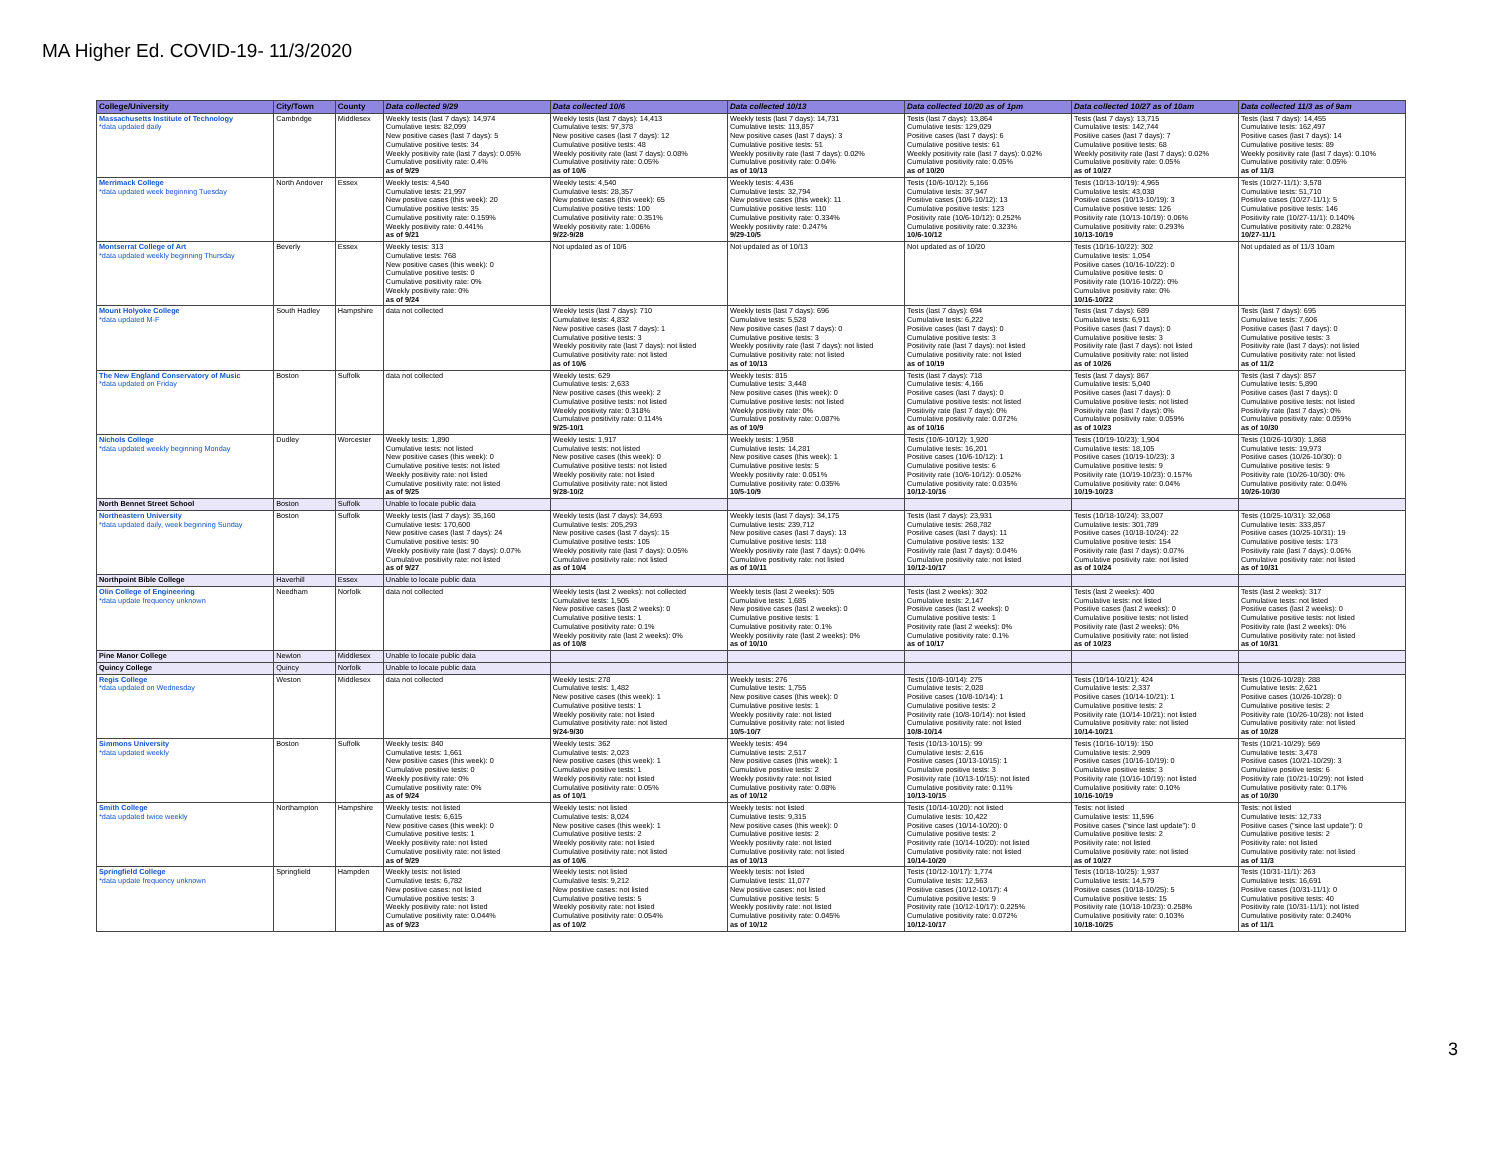MA Higher Ed. COVID-19- 11/3/2020
| College/University | City/Town | County | Data collected 9/29 | Data collected 10/6 | Data collected 10/13 | Data collected 10/20 as of 1pm | Data collected 10/27 as of 10am | Data collected 11/3 as of 9am |
| --- | --- | --- | --- | --- | --- | --- | --- | --- |
| Massachusetts Institute of Technology *data updated daily | Cambridge | Middlesex | Weekly tests (last 7 days): 14,974 Cumulative tests: 82,099 New positive cases (last 7 days): 5 Cumulative positive tests: 34 Weekly positivity rate (last 7 days): 0.05% Cumulative positivity rate: 0.4% as of 9/29 | Weekly tests (last 7 days): 14,413 Cumulative tests: 97,378 New positive cases (last 7 days): 12 Cumulative positive tests: 48 Weekly positivity rate (last 7 days): 0.08% Cumulative positivity rate: 0.05% as of 10/6 | Weekly tests (last 7 days): 14,731 Cumulative tests: 113,857 New positive cases (last 7 days): 3 Cumulative positive tests: 51 Weekly positivity rate (last 7 days): 0.02% Cumulative positivity rate: 0.04% as of 10/13 | Tests (last 7 days): 13,864 Cumulative tests: 129,029 Positive cases (last 7 days): 6 Cumulative positive tests: 61 Weekly positivity rate (last 7 days): 0.02% Cumulative positivity rate: 0.05% as of 10/20 | Tests (last 7 days): 13,715 Cumulative tests: 142,744 Positive cases (last 7 days): 7 Cumulative positive tests: 68 Weekly positivity rate (last 7 days): 0.02% Cumulative positivity rate: 0.05% as of 10/27 | Tests (last 7 days): 14,455 Cumulative tests: 162,497 Positive cases (last 7 days): 14 Cumulative positive tests: 89 Weekly positivity rate (last 7 days): 0.10% Cumulative positivity rate: 0.05% as of 11/3 |
| Merrimack College *data updated week beginning Tuesday | North Andover | Essex | Weekly tests: 4,540 Cumulative tests: 21,997 New positive cases (this week): 20 Cumulative positive tests: 35 Cumulative positivity rate: 0.159% Weekly positivity rate: 0.441% as of 9/21 | Weekly tests: 4,540 Cumulative tests: 28,357 New positive cases (this week): 65 Cumulative positive tests: 100 Cumulative positivity rate: 0.351% Weekly positivity rate: 1.006% 9/22-9/28 | Weekly tests: 4,436 Cumulative tests: 32,794 New positive cases (this week): 11 Cumulative positive tests: 110 Cumulative positivity rate: 0.334% Weekly positivity rate: 0.247% 9/29-10/5 | Tests (10/6-10/12): 5,166 Cumulative tests: 37,947 Positive cases (10/6-10/12): 13 Cumulative positive tests: 123 Positivity rate (10/6-10/12): 0.252% Cumulative positivity rate: 0.323% 10/6-10/12 | Tests (10/13-10/19): 4,965 Cumulative tests: 43,038 Positive cases (10/13-10/19): 3 Cumulative positive tests: 126 Positivity rate (10/13-10/19): 0.06% Cumulative positivity rate: 0.293% 10/13-10/19 | Tests (10/27-11/1): 3,578 Cumulative tests: 51,710 Positive cases (10/27-11/1): 5 Cumulative positive tests: 146 Positivity rate (10/27-11/1): 0.140% Cumulative positivity rate: 0.282% 10/27-11/1 |
| Montserrat College of Art *data updated weekly beginning Thursday | Beverly | Essex | Weekly tests: 313 Cumulative tests: 768 New positive cases (this week): 0 Cumulative positive tests: 0 Cumulative positivity rate: 0% Weekly positivity rate: 0% as of 9/24 | Not updated as of 10/6 | Not updated as of 10/13 | Not updated as of 10/20 | Tests (10/16-10/22): 302 Cumulative tests: 1,054 Positive cases (10/16-10/22): 0 Cumulative positive tests: 0 Positivity rate (10/16-10/22): 0% Cumulative positivity rate: 0% 10/16-10/22 | Not updated as of 11/3 10am |
| Mount Holyoke College *data updated M-F | South Hadley | Hampshire | data not collected | Weekly tests (last 7 days): 710 Cumulative tests: 4,832 New positive cases (last 7 days): 1 Cumulative positive tests: 3 Weekly positivity rate (last 7 days): not listed Cumulative positivity rate: not listed as of 10/6 | Weekly tests (last 7 days): 696 Cumulative tests: 5,528 New positive cases (last 7 days): 0 Cumulative positive tests: 3 Weekly positivity rate (last 7 days): not listed Cumulative positivity rate: not listed as of 10/13 | Tests (last 7 days): 694 Cumulative tests: 6,222 Positive cases (last 7 days): 0 Cumulative positive tests: 3 Positivity rate (last 7 days): not listed Cumulative positivity rate: not listed as of 10/19 | Tests (last 7 days): 689 Cumulative tests: 6,911 Positive cases (last 7 days): 0 Cumulative positive tests: 3 Positivity rate (last 7 days): not listed Cumulative positivity rate: not listed as of 10/26 | Tests (last 7 days): 695 Cumulative tests: 7,606 Positive cases (last 7 days): 0 Cumulative positive tests: 3 Positivity rate (last 7 days): not listed Cumulative positivity rate: not listed as of 11/2 |
| The New England Conservatory of Music *data updated on Friday | Boston | Suffolk | data not collected | Weekly tests: 629 Cumulative tests: 2,633 New positive cases (this week): 2 Cumulative positive tests: not listed Weekly positivity rate: 0.318% Cumulative positivity rate: 0.114% 9/25-10/1 | Weekly tests: 815 Cumulative tests: 3,448 New positive cases (this week): 0 Cumulative positive tests: not listed Weekly positivity rate: 0% Cumulative positivity rate: 0.087% as of 10/9 | Tests (last 7 days): 718 Cumulative tests: 4,166 Positive cases (last 7 days): 0 Cumulative positive tests: not listed Positivity rate (last 7 days): 0% Cumulative positivity rate: 0.072% as of 10/16 | Tests (last 7 days): 867 Cumulative tests: 5,040 Positive cases (last 7 days): 0 Cumulative positive tests: not listed Positivity rate (last 7 days): 0% Cumulative positivity rate: 0.059% as of 10/23 | Tests (last 7 days): 857 Cumulative tests: 5,890 Positive cases (last 7 days): 0 Cumulative positive tests: not listed Positivity rate (last 7 days): 0% Cumulative positivity rate: 0.059% as of 10/30 |
| Nichols College *data updated weekly beginning Monday | Dudley | Worcester | Weekly tests: 1,890 Cumulative tests: not listed New positive cases (this week): 0 Cumulative positive tests: not listed Weekly positivity rate: not listed Cumulative positivity rate: not listed as of 9/25 | Weekly tests: 1,917 Cumulative tests: not listed New positive cases (this week): 0 Cumulative positive tests: not listed Weekly positivity rate: not listed Cumulative positivity rate: not listed 9/28-10/2 | Weekly tests: 1,958 Cumulative tests: 14,281 New positive cases (this week): 1 Cumulative positive tests: 5 Weekly positivity rate: 0.051% Cumulative positivity rate: 0.035% 10/5-10/9 | Tests (10/6-10/12): 1,920 Cumulative tests: 16,201 Positive cases (10/6-10/12): 1 Cumulative positive tests: 6 Positivity rate (10/6-10/12): 0.052% Cumulative positivity rate: 0.035% 10/12-10/16 | Tests (10/19-10/23): 1,904 Cumulative tests: 18,105 Positive cases (10/19-10/23): 3 Cumulative positive tests: 9 Positivity rate (10/19-10/23): 0.157% Cumulative positivity rate: 0.04% 10/19-10/23 | Tests (10/26-10/30): 1,868 Cumulative tests: 19,973 Positive cases (10/26-10/30): 0 Cumulative positive tests: 9 Positivity rate (10/26-10/30): 0% Cumulative positivity rate: 0.04% 10/26-10/30 |
| North Bennet Street School | Boston | Suffolk | Unable to locate public data | | | | | |
| Northeastern University *data updated daily, week beginning Sunday | Boston | Suffolk | Weekly tests (last 7 days): 35,160 Cumulative tests: 170,600 New positive cases (last 7 days): 24 Cumulative positive tests: 90 Weekly positivity rate (last 7 days): 0.07% Cumulative positivity rate: not listed as of 9/27 | Weekly tests (last 7 days): 34,693 Cumulative tests: 205,293 New positive cases (last 7 days): 15 Cumulative positive tests: 105 Weekly positivity rate (last 7 days): 0.05% Cumulative positivity rate: not listed as of 10/4 | Weekly tests (last 7 days): 34,175 Cumulative tests: 239,712 New positive cases (last 7 days): 13 Cumulative positive tests: 118 Weekly positivity rate (last 7 days): 0.04% Cumulative positivity rate: not listed as of 10/11 | Tests (last 7 days): 23,931 Cumulative tests: 268,782 Positive cases (last 7 days): 11 Cumulative positive tests: 132 Positivity rate (last 7 days): 0.04% Cumulative positivity rate: not listed 10/12-10/17 | Tests (10/18-10/24): 33,007 Cumulative tests: 301,789 Positive cases (10/18-10/24): 22 Cumulative positive tests: 154 Positivity rate (last 7 days): 0.07% Cumulative positivity rate: not listed as of 10/24 | Tests (10/25-10/31): 32,068 Cumulative tests: 333,857 Positive cases (10/25-10/31): 19 Cumulative positive tests: 173 Positivity rate (last 7 days): 0.06% Cumulative positivity rate: not listed as of 10/31 |
| Northpoint Bible College | Haverhill | Essex | Unable to locate public data | | | | | |
| Olin College of Engineering *data update frequency unknown | Needham | Norfolk | data not collected | Weekly tests (last 2 weeks): not collected Cumulative tests: 1,505 New positive cases (last 2 weeks): 0 Cumulative positive tests: 1 Cumulative positivity rate: 0.1% Weekly positivity rate (last 2 weeks): 0% as of 10/8 | Weekly tests (last 2 weeks): 505 Cumulative tests: 1,685 New positive cases (last 2 weeks): 0 Cumulative positive tests: 1 Cumulative positivity rate: 0.1% Weekly positivity rate (last 2 weeks): 0% as of 10/10 | Tests (last 2 weeks): 302 Cumulative tests: 2,147 Positive cases (last 2 weeks): 0 Cumulative positive tests: 1 Positivity rate (last 2 weeks): 0% Cumulative positivity rate: 0.1% as of 10/17 | Tests (last 2 weeks): 400 Cumulative tests: not listed Positive cases (last 2 weeks): 0 Cumulative positive tests: not listed Positivity rate (last 2 weeks): 0% Cumulative positivity rate: not listed as of 10/23 | Tests (last 2 weeks): 317 Cumulative tests: not listed Positive cases (last 2 weeks): 0 Cumulative positive tests: not listed Positivity rate (last 2 weeks): 0% Cumulative positivity rate: not listed as of 10/31 |
| Pine Manor College | Newton | Middlesex | Unable to locate public data | | | | | |
| Quincy College | Quincy | Norfolk | Unable to locate public data | | | | | |
| Regis College *data updated on Wednesday | Weston | Middlesex | data not collected | Weekly tests: 278 Cumulative tests: 1,482 New positive cases (this week): 1 Cumulative positive tests: 1 Weekly positivity rate: not listed Cumulative positivity rate: not listed 9/24-9/30 | Weekly tests: 276 Cumulative tests: 1,755 New positive cases (this week): 0 Cumulative positive tests: 1 Weekly positivity rate: not listed Cumulative positivity rate: not listed 10/5-10/7 | Tests (10/8-10/14): 275 Cumulative tests: 2,028 Positive cases (10/8-10/14): 1 Cumulative positive tests: 2 Positivity rate (10/8-10/14): not listed Cumulative positivity rate: not listed 10/8-10/14 | Tests (10/14-10/21): 424 Cumulative tests: 2,337 Positive cases (10/14-10/21): 1 Cumulative positive tests: 2 Positivity rate (10/14-10/21): not listed Cumulative positivity rate: not listed 10/14-10/21 | Tests (10/26-10/28): 288 Cumulative tests: 2,621 Positive cases (10/26-10/28): 0 Cumulative positive tests: 2 Positivity rate (10/26-10/28): not listed Cumulative positivity rate: not listed as of 10/28 |
| Simmons University *data updated weekly | Boston | Suffolk | Weekly tests: 840 Cumulative tests: 1,661 New positive cases (this week): 0 Cumulative positive tests: 0 Weekly positivity rate: 0% Cumulative positivity rate: 0% as of 9/24 | Weekly tests: 362 Cumulative tests: 2,023 New positive cases (this week): 1 Cumulative positive tests: 1 Weekly positivity rate: not listed Cumulative positivity rate: 0.05% as of 10/1 | Weekly tests: 494 Cumulative tests: 2,517 New positive cases (this week): 1 Cumulative positive tests: 2 Weekly positivity rate: not listed Cumulative positivity rate: 0.08% as of 10/12 | Tests (10/13-10/15): 99 Cumulative tests: 2,616 Positive cases (10/13-10/15): 1 Cumulative positive tests: 3 Positivity rate (10/13-10/15): not listed Cumulative positivity rate: 0.11% 10/13-10/15 | Tests (10/16-10/19): 150 Cumulative tests: 2,909 Positive cases (10/16-10/19): 0 Cumulative positive tests: 3 Positivity rate (10/16-10/19): not listed Cumulative positivity rate: 0.10% 10/16-10/19 | Tests (10/21-10/29): 569 Cumulative tests: 3,478 Positive cases (10/21-10/29): 3 Cumulative positive tests: 6 Positivity rate (10/21-10/29): not listed Cumulative positivity rate: 0.17% as of 10/30 |
| Smith College *data updated twice weekly | Northampton | Hampshire | Weekly tests: not listed Cumulative tests: 6,615 New positive cases (this week): 0 Cumulative positive tests: 1 Weekly positivity rate: not listed Cumulative positivity rate: not listed as of 9/29 | Weekly tests: not listed Cumulative tests: 8,024 New positive cases (this week): 1 Cumulative positive tests: 2 Weekly positivity rate: not listed Cumulative positivity rate: not listed as of 10/6 | Weekly tests: not listed Cumulative tests: 9,315 New positive cases (this week): 0 Cumulative positive tests: 2 Weekly positivity rate: not listed Cumulative positivity rate: not listed as of 10/13 | Tests (10/14-10/20): not listed Cumulative tests: 10,422 Positive cases (10/14-10/20): 0 Cumulative positive tests: 2 Positivity rate (10/14-10/20): not listed Cumulative positivity rate: not listed 10/14-10/20 | Tests: not listed Cumulative tests: 11,596 Positive cases ("since last update"): 0 Cumulative positive tests: 2 Positivity rate: not listed Cumulative positivity rate: not listed as of 10/27 | Tests: not listed Cumulative tests: 12,733 Positive cases ("since last update"): 0 Cumulative positive tests: 2 Positivity rate: not listed Cumulative positivity rate: not listed as of 11/3 |
| Springfield College *data update frequency unknown | Springfield | Hampden | Weekly tests: not listed Cumulative tests: 6,782 New positive cases: not listed Cumulative positive tests: 3 Weekly positivity rate: not listed Cumulative positivity rate: 0.044% as of 9/23 | Weekly tests: not listed Cumulative tests: 9,212 New positive cases: not listed Cumulative positive tests: 5 Weekly positivity rate: not listed Cumulative positivity rate: 0.054% as of 10/2 | Weekly tests: not listed Cumulative tests: 11,077 New positive cases: not listed Cumulative positive tests: 5 Weekly positivity rate: not listed Cumulative positivity rate: 0.045% as of 10/12 | Tests (10/12-10/17): 1,774 Cumulative tests: 12,563 Positive cases (10/12-10/17): 4 Cumulative positive tests: 9 Positivity rate (10/12-10/17): 0.225% Cumulative positivity rate: 0.072% 10/12-10/17 | Tests (10/18-10/25): 1,937 Cumulative tests: 14,579 Positive cases (10/18-10/25): 5 Cumulative positive tests: 15 Positivity rate (10/18-10/23): 0.258% Cumulative positivity rate: 0.103% 10/18-10/25 | Tests (10/31-11/1): 263 Cumulative tests: 16,691 Positive cases (10/31-11/1): 0 Cumulative positive tests: 40 Positivity rate (10/31-11/1): not listed Cumulative positivity rate: 0.240% as of 11/1 |
3